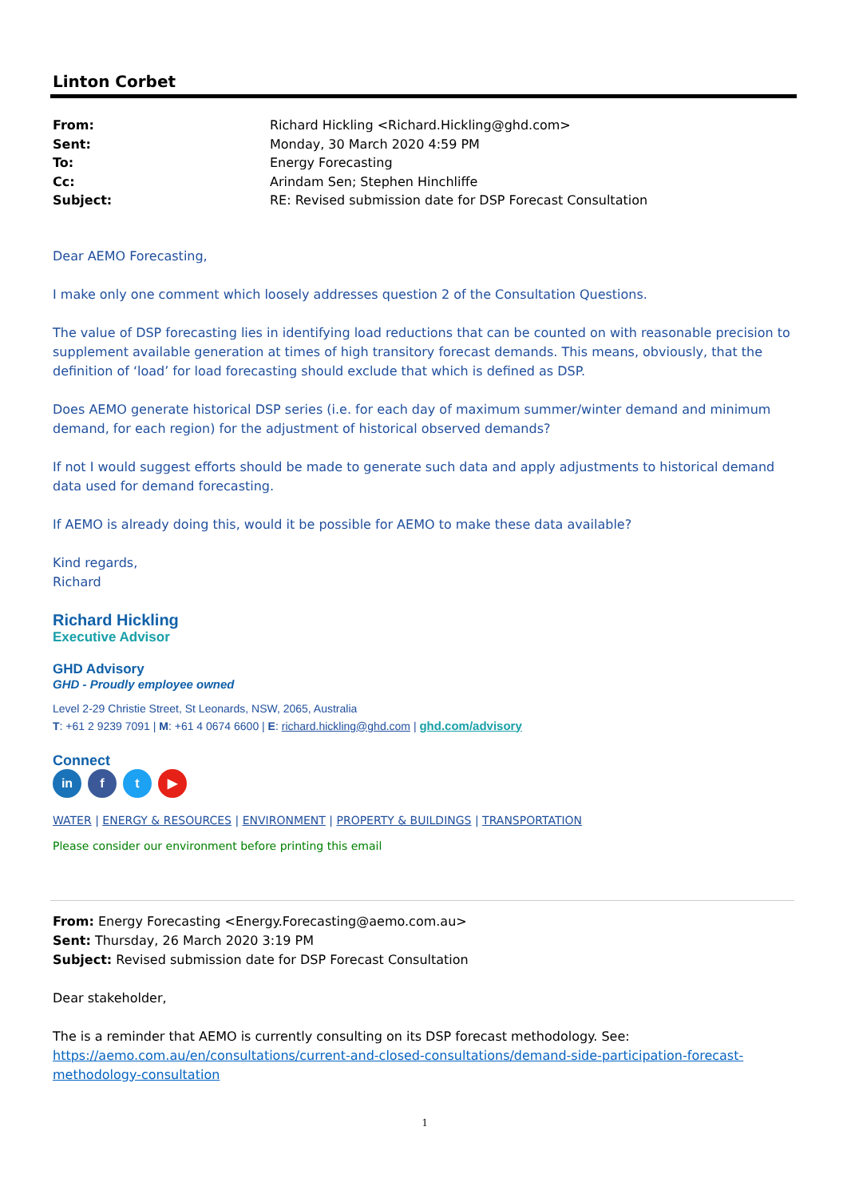Linton Corbet
| From: | Richard Hickling <Richard.Hickling@ghd.com> |
| Sent: | Monday, 30 March 2020 4:59 PM |
| To: | Energy Forecasting |
| Cc: | Arindam Sen; Stephen Hinchliffe |
| Subject: | RE: Revised submission date for DSP Forecast Consultation |
Dear AEMO Forecasting,
I make only one comment which loosely addresses question 2 of the Consultation Questions.
The value of DSP forecasting lies in identifying load reductions that can be counted on with reasonable precision to supplement available generation at times of high transitory forecast demands. This means, obviously, that the definition of ‘load’ for load forecasting should exclude that which is defined as DSP.
Does AEMO generate historical DSP series (i.e. for each day of maximum summer/winter demand and minimum demand, for each region) for the adjustment of historical observed demands?
If not I would suggest efforts should be made to generate such data and apply adjustments to historical demand data used for demand forecasting.
If AEMO is already doing this, would it be possible for AEMO to make these data available?
Kind regards,
Richard
Richard Hickling
Executive Advisor
GHD Advisory
GHD - Proudly employee owned
Level 2-29 Christie Street, St Leonards, NSW, 2065, Australia
T: +61 2 9239 7091 | M: +61 4 0674 6600 | E: richard.hickling@ghd.com | ghd.com/advisory
Connect
in f t ▶
WATER | ENERGY & RESOURCES | ENVIRONMENT | PROPERTY & BUILDINGS | TRANSPORTATION
Please consider our environment before printing this email
From: Energy Forecasting <Energy.Forecasting@aemo.com.au>
Sent: Thursday, 26 March 2020 3:19 PM
Subject: Revised submission date for DSP Forecast Consultation
Dear stakeholder,
The is a reminder that AEMO is currently consulting on its DSP forecast methodology. See:
https://aemo.com.au/en/consultations/current-and-closed-consultations/demand-side-participation-forecast-methodology-consultation
1